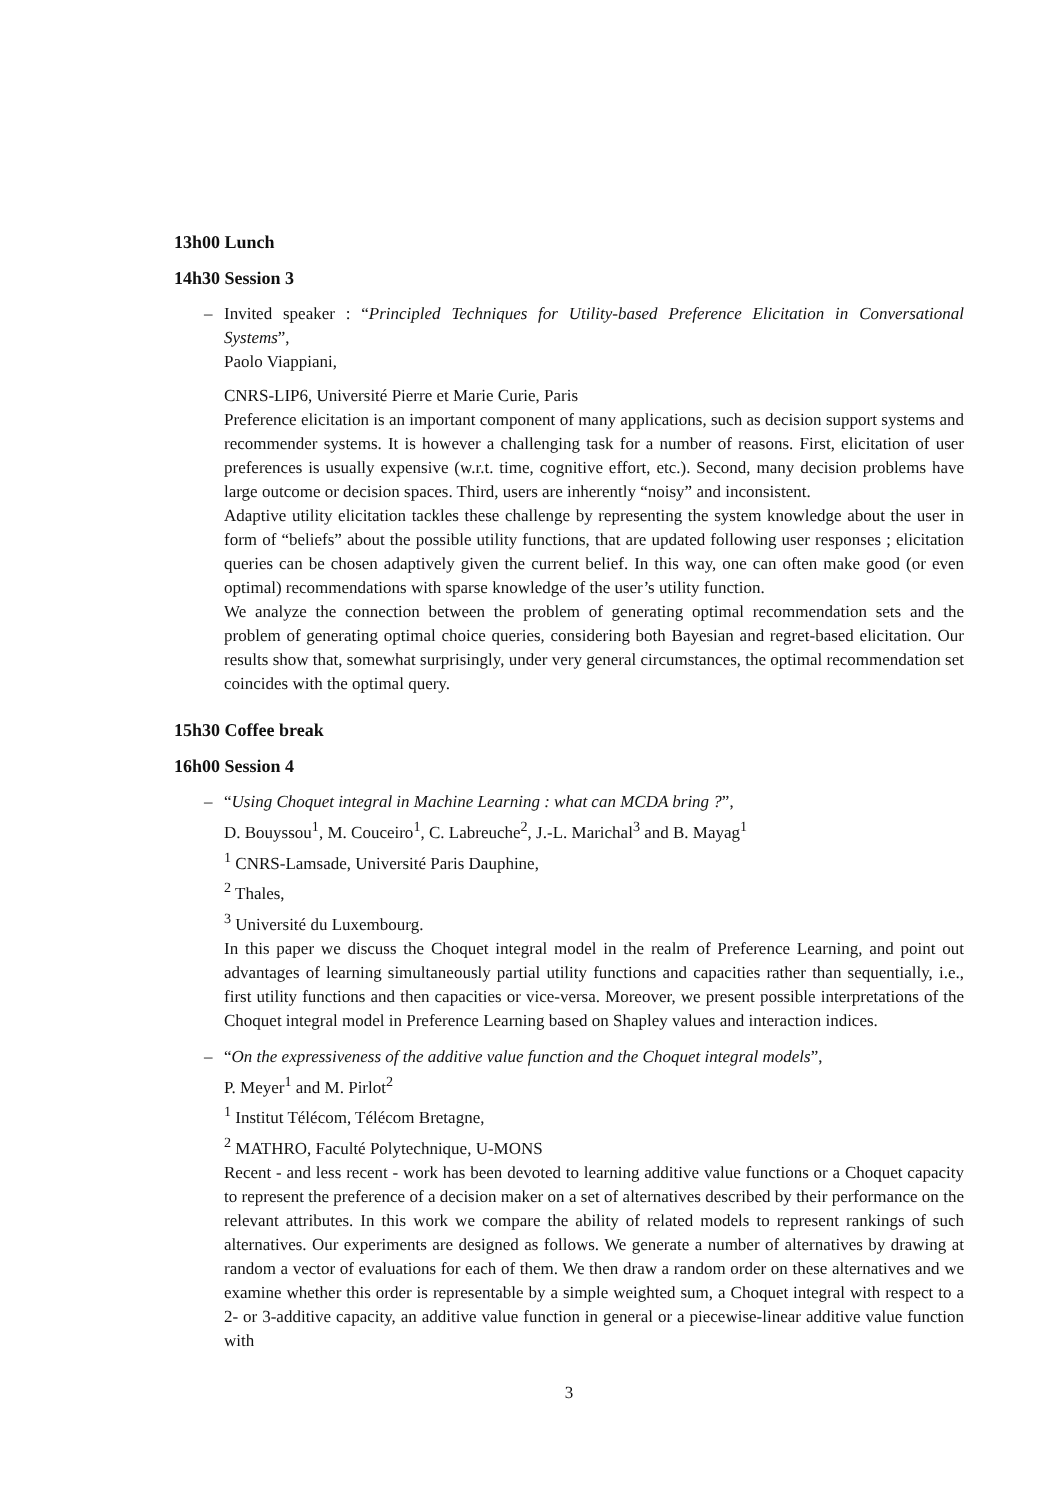13h00 Lunch
14h30 Session 3
– Invited speaker : “Principled Techniques for Utility-based Preference Elicitation in Conversational Systems”,
Paolo Viappiani,
CNRS-LIP6, Université Pierre et Marie Curie, Paris
Preference elicitation is an important component of many applications, such as decision support systems and recommender systems. It is however a challenging task for a number of reasons. First, elicitation of user preferences is usually expensive (w.r.t. time, cognitive effort, etc.). Second, many decision problems have large outcome or decision spaces. Third, users are inherently “noisy” and inconsistent.
Adaptive utility elicitation tackles these challenge by representing the system knowledge about the user in form of “beliefs” about the possible utility functions, that are updated following user responses ; elicitation queries can be chosen adaptively given the current belief. In this way, one can often make good (or even optimal) recommendations with sparse knowledge of the user’s utility function.
We analyze the connection between the problem of generating optimal recommendation sets and the problem of generating optimal choice queries, considering both Bayesian and regret-based elicitation. Our results show that, somewhat surprisingly, under very general circumstances, the optimal recommendation set coincides with the optimal query.
15h30 Coffee break
16h00 Session 4
– “Using Choquet integral in Machine Learning : what can MCDA bring ?”,
D. Bouyssou<sup>1</sup>, M. Couceiro<sup>1</sup>, C. Labreuche<sup>2</sup>, J.-L. Marichal<sup>3</sup> and B. Mayag<sup>1</sup>
<sup>1</sup> CNRS-Lamsade, Université Paris Dauphine,
<sup>2</sup> Thales,
<sup>3</sup> Université du Luxembourg.
In this paper we discuss the Choquet integral model in the realm of Preference Learning, and point out advantages of learning simultaneously partial utility functions and capacities rather than sequentially, i.e., first utility functions and then capacities or vice-versa. Moreover, we present possible interpretations of the Choquet integral model in Preference Learning based on Shapley values and interaction indices.
– “On the expressiveness of the additive value function and the Choquet integral models”,
P. Meyer<sup>1</sup> and M. Pirlot<sup>2</sup>
<sup>1</sup> Institut Télécom, Télécom Bretagne,
<sup>2</sup> MATHRO, Faculté Polytechnique, U-MONS
Recent - and less recent - work has been devoted to learning additive value functions or a Choquet capacity to represent the preference of a decision maker on a set of alternatives described by their performance on the relevant attributes. In this work we compare the ability of related models to represent rankings of such alternatives. Our experiments are designed as follows. We generate a number of alternatives by drawing at random a vector of evaluations for each of them. We then draw a random order on these alternatives and we examine whether this order is representable by a simple weighted sum, a Choquet integral with respect to a 2- or 3-additive capacity, an additive value function in general or a piecewise-linear additive value function with
3